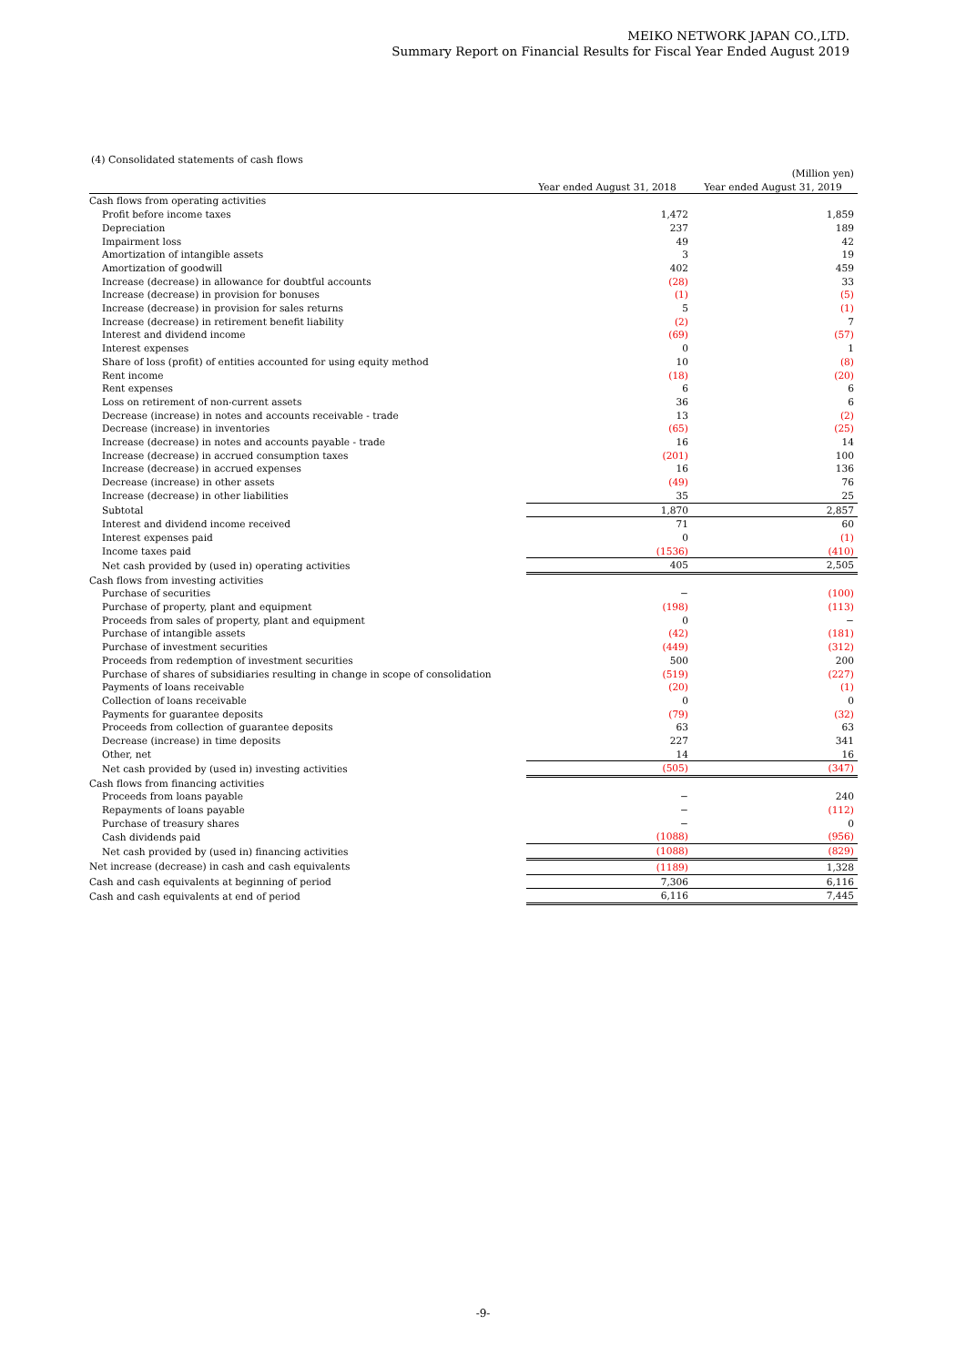MEIKO NETWORK JAPAN CO.,LTD.
Summary Report on Financial Results for Fiscal Year Ended August 2019
(4) Consolidated statements of cash flows
| | | (Million yen) |
| | Year ended August 31, 2018 | Year ended August 31, 2019 |
| Cash flows from operating activities | | |
| Profit before income taxes | 1,472 | 1,859 |
| Depreciation | 237 | 189 |
| Impairment loss | 49 | 42 |
| Amortization of intangible assets | 3 | 19 |
| Amortization of goodwill | 402 | 459 |
| Increase (decrease) in allowance for doubtful accounts | (28) | 33 |
| Increase (decrease) in provision for bonuses | (1) | (5) |
| Increase (decrease) in provision for sales returns | 5 | (1) |
| Increase (decrease) in retirement benefit liability | (2) | 7 |
| Interest and dividend income | (69) | (57) |
| Interest expenses | 0 | 1 |
| Share of loss (profit) of entities accounted for using equity method | 10 | (8) |
| Rent income | (18) | (20) |
| Rent expenses | 6 | 6 |
| Loss on retirement of non-current assets | 36 | 6 |
| Decrease (increase) in notes and accounts receivable - trade | 13 | (2) |
| Decrease (increase) in inventories | (65) | (25) |
| Increase (decrease) in notes and accounts payable - trade | 16 | 14 |
| Increase (decrease) in accrued consumption taxes | (201) | 100 |
| Increase (decrease) in accrued expenses | 16 | 136 |
| Decrease (increase) in other assets | (49) | 76 |
| Increase (decrease) in other liabilities | 35 | 25 |
| Subtotal | 1,870 | 2,857 |
| Interest and dividend income received | 71 | 60 |
| Interest expenses paid | 0 | (1) |
| Income taxes paid | (1536) | (410) |
| Net cash provided by (used in) operating activities | 405 | 2,505 |
| Cash flows from investing activities | | |
| Purchase of securities | − | (100) |
| Purchase of property, plant and equipment | (198) | (113) |
| Proceeds from sales of property, plant and equipment | 0 | − |
| Purchase of intangible assets | (42) | (181) |
| Purchase of investment securities | (449) | (312) |
| Proceeds from redemption of investment securities | 500 | 200 |
| Purchase of shares of subsidiaries resulting in change in scope of consolidation | (519) | (227) |
| Payments of loans receivable | (20) | (1) |
| Collection of loans receivable | 0 | 0 |
| Payments for guarantee deposits | (79) | (32) |
| Proceeds from collection of guarantee deposits | 63 | 63 |
| Decrease (increase) in time deposits | 227 | 341 |
| Other, net | 14 | 16 |
| Net cash provided by (used in) investing activities | (505) | (347) |
| Cash flows from financing activities | | |
| Proceeds from loans payable | − | 240 |
| Repayments of loans payable | − | (112) |
| Purchase of treasury shares | − | 0 |
| Cash dividends paid | (1088) | (956) |
| Net cash provided by (used in) financing activities | (1088) | (829) |
| Net increase (decrease) in cash and cash equivalents | (1189) | 1,328 |
| Cash and cash equivalents at beginning of period | 7,306 | 6,116 |
| Cash and cash equivalents at end of period | 6,116 | 7,445 |
-9-